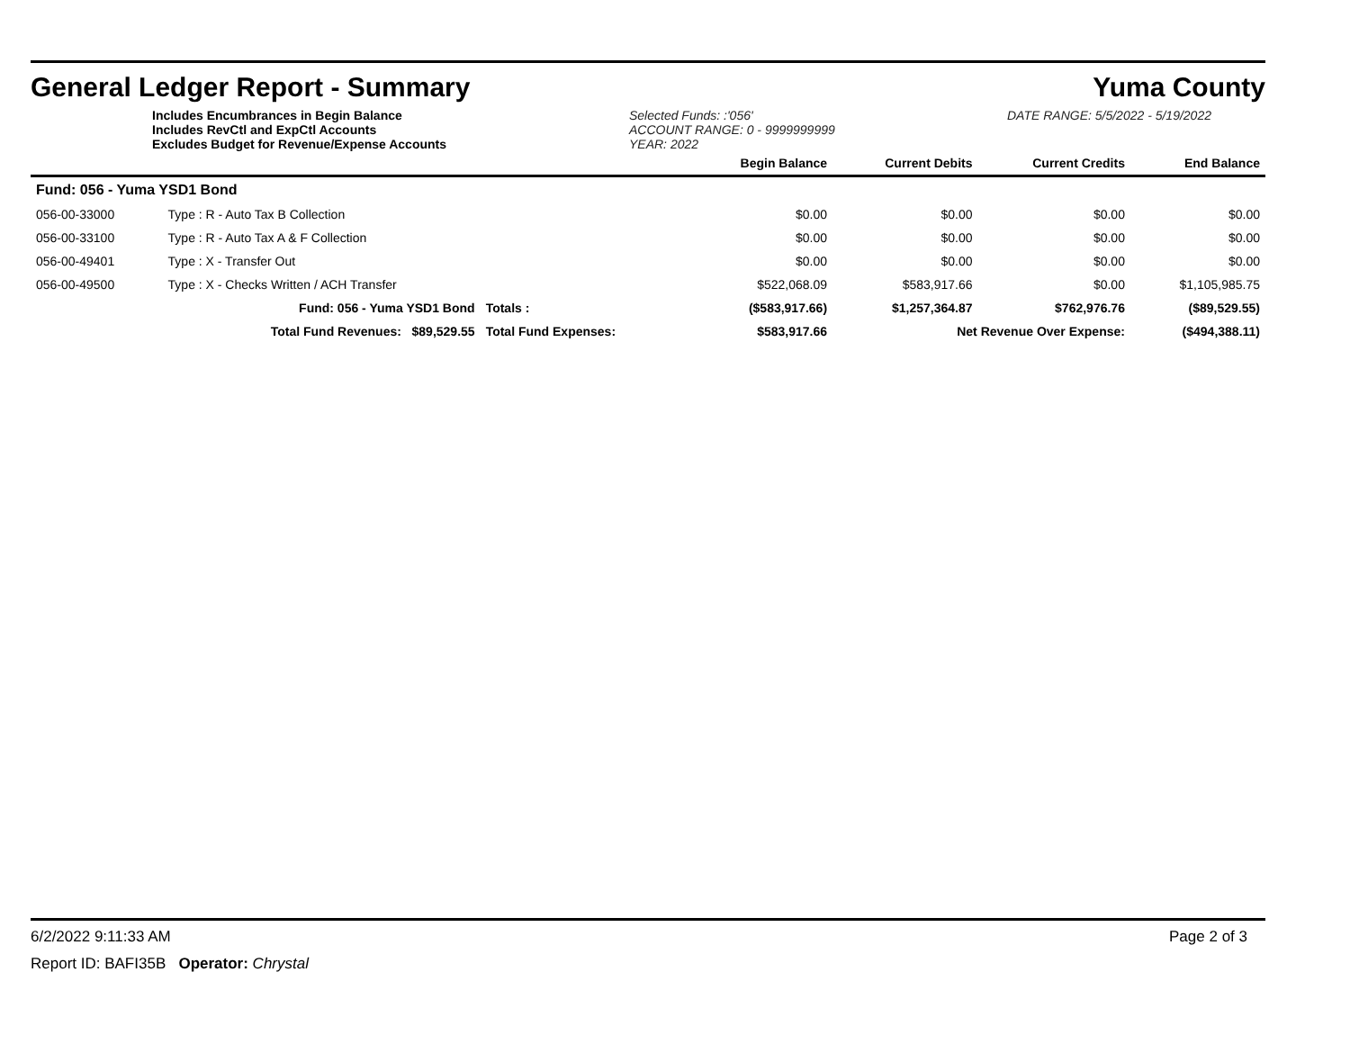General Ledger Report - Summary Yuma County
Includes Encumbrances in Begin Balance
Includes RevCtl and ExpCtl Accounts
Excludes Budget for Revenue/Expense Accounts
Selected Funds: :'056'
ACCOUNT RANGE: 0 - 9999999999
YEAR: 2022
DATE RANGE: 5/5/2022 - 5/19/2022
| | | | Begin Balance | Current Debits | Current Credits | End Balance |
| Fund: 056 - Yuma YSD1 Bond | | | | | | |
| 056-00-33000 | Type : R - Auto Tax B Collection | | $0.00 | $0.00 | $0.00 | $0.00 |
| 056-00-33100 | Type : R - Auto Tax A & F Collection | | $0.00 | $0.00 | $0.00 | $0.00 |
| 056-00-49401 | Type : X - Transfer Out | | $0.00 | $0.00 | $0.00 | $0.00 |
| 056-00-49500 | Type : X - Checks Written / ACH Transfer | | $522,068.09 | $583,917.66 | $0.00 | $1,105,985.75 |
| | Fund: 056 - Yuma YSD1 Bond | Totals : | ($583,917.66) | $1,257,364.87 | $762,976.76 | ($89,529.55) |
| | Total Fund Revenues: $89,529.55 | Total Fund Expenses: | $583,917.66 | Net Revenue Over Expense: | | ($494,388.11) |
6/2/2022 9:11:33 AM Page 2 of 3
Report ID: BAFI35B Operator: Chrystal